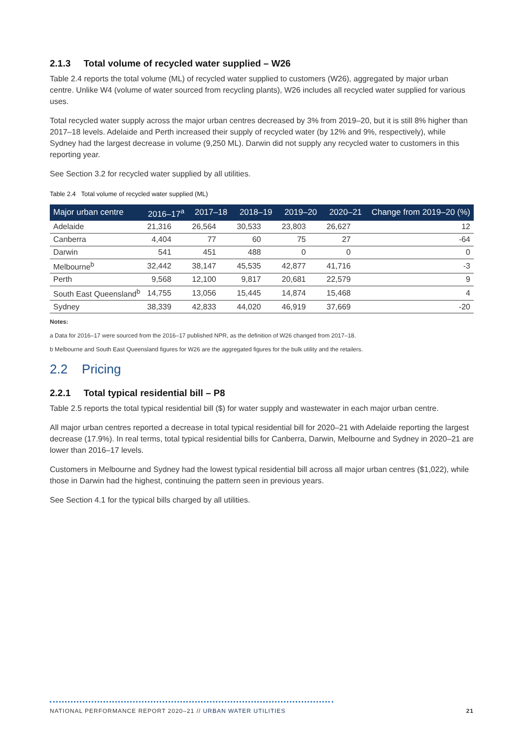2.1.3 Total volume of recycled water supplied – W26
Table 2.4 reports the total volume (ML) of recycled water supplied to customers (W26), aggregated by major urban centre. Unlike W4 (volume of water sourced from recycling plants), W26 includes all recycled water supplied for various uses.
Total recycled water supply across the major urban centres decreased by 3% from 2019–20, but it is still 8% higher than 2017–18 levels. Adelaide and Perth increased their supply of recycled water (by 12% and 9%, respectively), while Sydney had the largest decrease in volume (9,250 ML). Darwin did not supply any recycled water to customers in this reporting year.
See Section 3.2 for recycled water supplied by all utilities.
Table 2.4 Total volume of recycled water supplied (ML)
| Major urban centre | 2016–17<sup>a</sup> | 2017–18 | 2018–19 | 2019–20 | 2020–21 | Change from 2019–20 (%) |
| --- | --- | --- | --- | --- | --- | --- |
| Adelaide | 21,316 | 26,564 | 30,533 | 23,803 | 26,627 | 12 |
| Canberra | 4,404 | 77 | 60 | 75 | 27 | -64 |
| Darwin | 541 | 451 | 488 | 0 | 0 | 0 |
| Melbourne<sup>b</sup> | 32,442 | 38,147 | 45,535 | 42,877 | 41,716 | -3 |
| Perth | 9,568 | 12,100 | 9,817 | 20,681 | 22,579 | 9 |
| South East Queensland<sup>b</sup> | 14,755 | 13,056 | 15,445 | 14,874 | 15,468 | 4 |
| Sydney | 38,339 | 42,833 | 44,020 | 46,919 | 37,669 | -20 |
Notes:
a Data for 2016–17 were sourced from the 2016–17 published NPR, as the definition of W26 changed from 2017–18.
b Melbourne and South East Queensland figures for W26 are the aggregated figures for the bulk utility and the retailers.
2.2 Pricing
2.2.1 Total typical residential bill – P8
Table 2.5 reports the total typical residential bill ($) for water supply and wastewater in each major urban centre.
All major urban centres reported a decrease in total typical residential bill for 2020–21 with Adelaide reporting the largest decrease (17.9%). In real terms, total typical residential bills for Canberra, Darwin, Melbourne and Sydney in 2020–21 are lower than 2016–17 levels.
Customers in Melbourne and Sydney had the lowest typical residential bill across all major urban centres ($1,022), while those in Darwin had the highest, continuing the pattern seen in previous years.
See Section 4.1 for the typical bills charged by all utilities.
NATIONAL PERFORMANCE REPORT 2020–21 // URBAN WATER UTILITIES 21